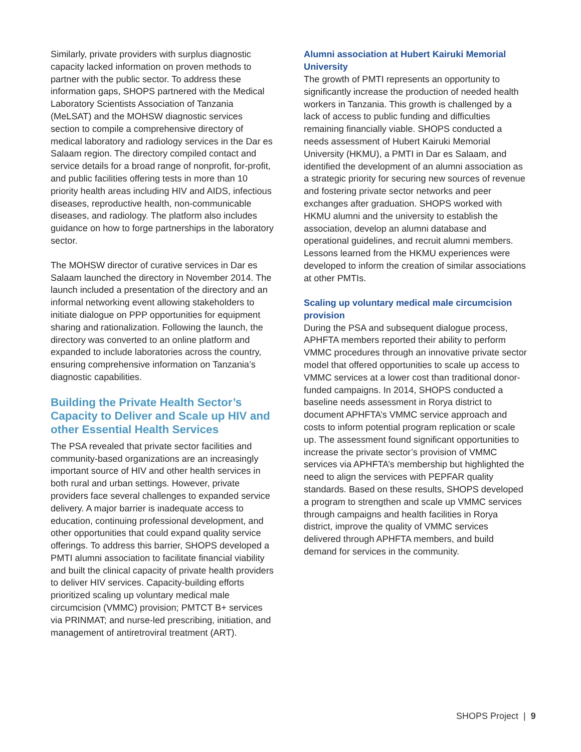Similarly, private providers with surplus diagnostic capacity lacked information on proven methods to partner with the public sector. To address these information gaps, SHOPS partnered with the Medical Laboratory Scientists Association of Tanzania (MeLSAT) and the MOHSW diagnostic services section to compile a comprehensive directory of medical laboratory and radiology services in the Dar es Salaam region. The directory compiled contact and service details for a broad range of nonprofit, for-profit, and public facilities offering tests in more than 10 priority health areas including HIV and AIDS, infectious diseases, reproductive health, non-communicable diseases, and radiology. The platform also includes guidance on how to forge partnerships in the laboratory sector.
The MOHSW director of curative services in Dar es Salaam launched the directory in November 2014. The launch included a presentation of the directory and an informal networking event allowing stakeholders to initiate dialogue on PPP opportunities for equipment sharing and rationalization. Following the launch, the directory was converted to an online platform and expanded to include laboratories across the country, ensuring comprehensive information on Tanzania’s diagnostic capabilities.
Building the Private Health Sector’s Capacity to Deliver and Scale up HIV and other Essential Health Services
The PSA revealed that private sector facilities and community-based organizations are an increasingly important source of HIV and other health services in both rural and urban settings. However, private providers face several challenges to expanded service delivery. A major barrier is inadequate access to education, continuing professional development, and other opportunities that could expand quality service offerings. To address this barrier, SHOPS developed a PMTI alumni association to facilitate financial viability and built the clinical capacity of private health providers to deliver HIV services. Capacity-building efforts prioritized scaling up voluntary medical male circumcision (VMMC) provision; PMTCT B+ services via PRINMAT; and nurse-led prescribing, initiation, and management of antiretroviral treatment (ART).
Alumni association at Hubert Kairuki Memorial University
The growth of PMTI represents an opportunity to significantly increase the production of needed health workers in Tanzania. This growth is challenged by a lack of access to public funding and difficulties remaining financially viable. SHOPS conducted a needs assessment of Hubert Kairuki Memorial University (HKMU), a PMTI in Dar es Salaam, and identified the development of an alumni association as a strategic priority for securing new sources of revenue and fostering private sector networks and peer exchanges after graduation. SHOPS worked with HKMU alumni and the university to establish the association, develop an alumni database and operational guidelines, and recruit alumni members. Lessons learned from the HKMU experiences were developed to inform the creation of similar associations at other PMTIs.
Scaling up voluntary medical male circumcision provision
During the PSA and subsequent dialogue process, APHFTA members reported their ability to perform VMMC procedures through an innovative private sector model that offered opportunities to scale up access to VMMC services at a lower cost than traditional donor-funded campaigns. In 2014, SHOPS conducted a baseline needs assessment in Rorya district to document APHFTA’s VMMC service approach and costs to inform potential program replication or scale up. The assessment found significant opportunities to increase the private sector’s provision of VMMC services via APHFTA’s membership but highlighted the need to align the services with PEPFAR quality standards. Based on these results, SHOPS developed a program to strengthen and scale up VMMC services through campaigns and health facilities in Rorya district, improve the quality of VMMC services delivered through APHFTA members, and build demand for services in the community.
SHOPS Project | 9